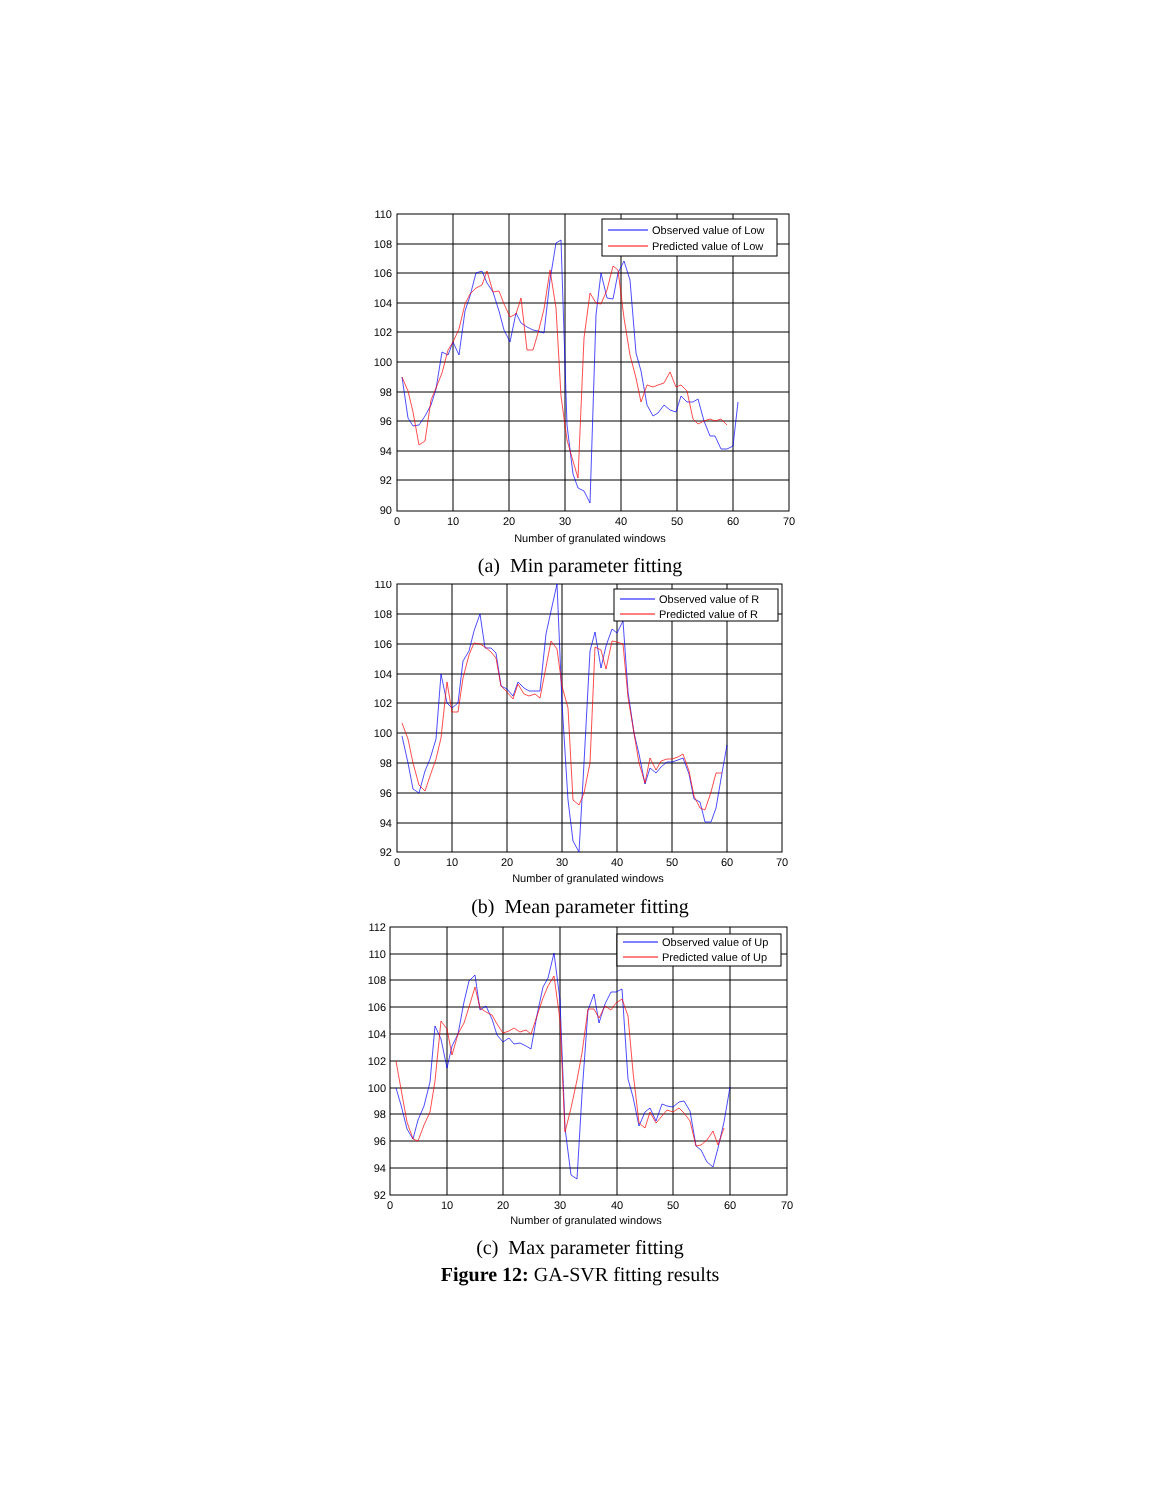Observed value of Low
Predicted value of Low
110
108
106
104
102
100
98
96
94
92
90
0
10
20
30
40
50
60
70
Number of granulated windows
(a) Min parameter fitting
Observed value of R
Predicted value of R
110
108
106
104
102
100
98
96
94
92
0
10
20
30
40
50
60
70
Number of granulated windows
(b) Mean parameter fitting
Observed value of Up
Predicted value of Up
112
110
108
106
104
102
100
98
96
94
92
0
10
20
30
40
50
60
70
Number of granulated windows
(c) Max parameter fitting
Figure 12: GA-SVR fitting results